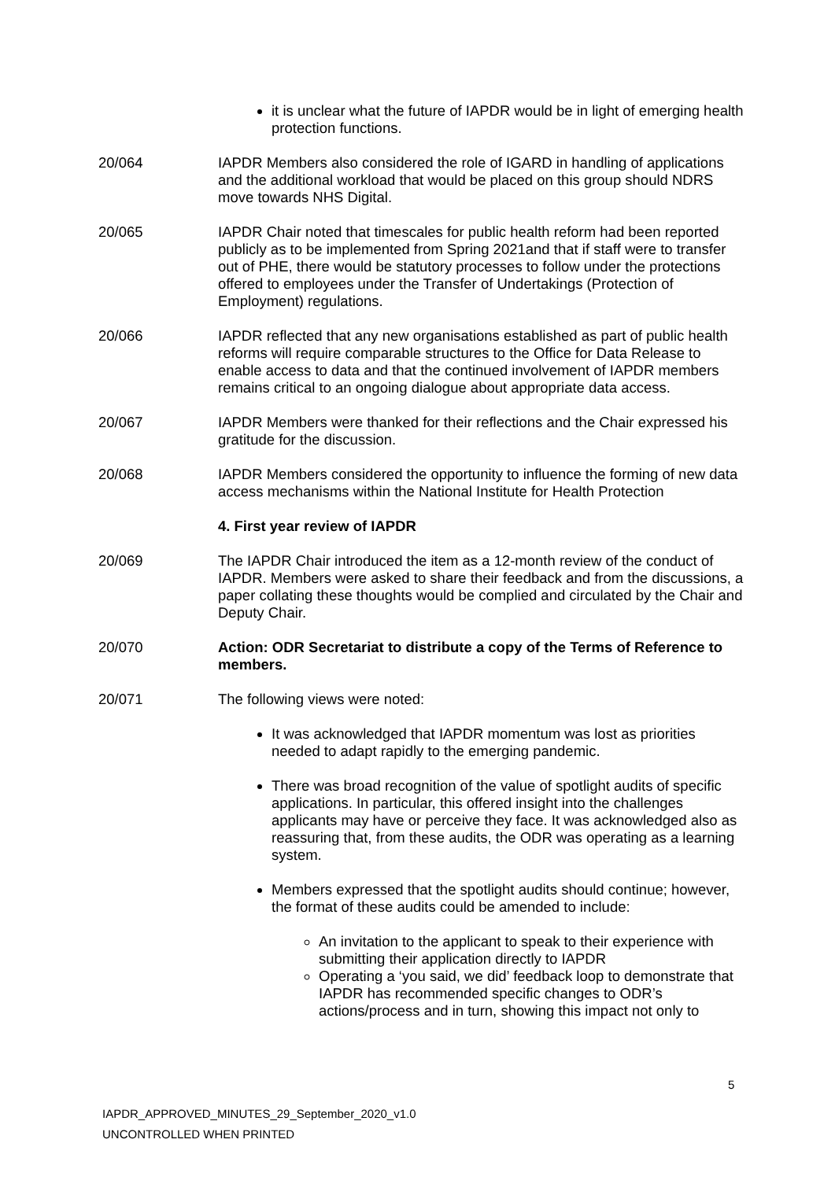it is unclear what the future of IAPDR would be in light of emerging health protection functions.
20/064 IAPDR Members also considered the role of IGARD in handling of applications and the additional workload that would be placed on this group should NDRS move towards NHS Digital.
20/065 IAPDR Chair noted that timescales for public health reform had been reported publicly as to be implemented from Spring 2021and that if staff were to transfer out of PHE, there would be statutory processes to follow under the protections offered to employees under the Transfer of Undertakings (Protection of Employment) regulations.
20/066 IAPDR reflected that any new organisations established as part of public health reforms will require comparable structures to the Office for Data Release to enable access to data and that the continued involvement of IAPDR members remains critical to an ongoing dialogue about appropriate data access.
20/067 IAPDR Members were thanked for their reflections and the Chair expressed his gratitude for the discussion.
20/068 IAPDR Members considered the opportunity to influence the forming of new data access mechanisms within the National Institute for Health Protection
4. First year review of IAPDR
20/069 The IAPDR Chair introduced the item as a 12-month review of the conduct of IAPDR. Members were asked to share their feedback and from the discussions, a paper collating these thoughts would be complied and circulated by the Chair and Deputy Chair.
20/070 Action: ODR Secretariat to distribute a copy of the Terms of Reference to members.
20/071 The following views were noted:
It was acknowledged that IAPDR momentum was lost as priorities needed to adapt rapidly to the emerging pandemic.
There was broad recognition of the value of spotlight audits of specific applications. In particular, this offered insight into the challenges applicants may have or perceive they face. It was acknowledged also as reassuring that, from these audits, the ODR was operating as a learning system.
Members expressed that the spotlight audits should continue; however, the format of these audits could be amended to include:
An invitation to the applicant to speak to their experience with submitting their application directly to IAPDR
Operating a ‘you said, we did’ feedback loop to demonstrate that IAPDR has recommended specific changes to ODR’s actions/process and in turn, showing this impact not only to
5
IAPDR_APPROVED_MINUTES_29_September_2020_v1.0
UNCONTROLLED WHEN PRINTED